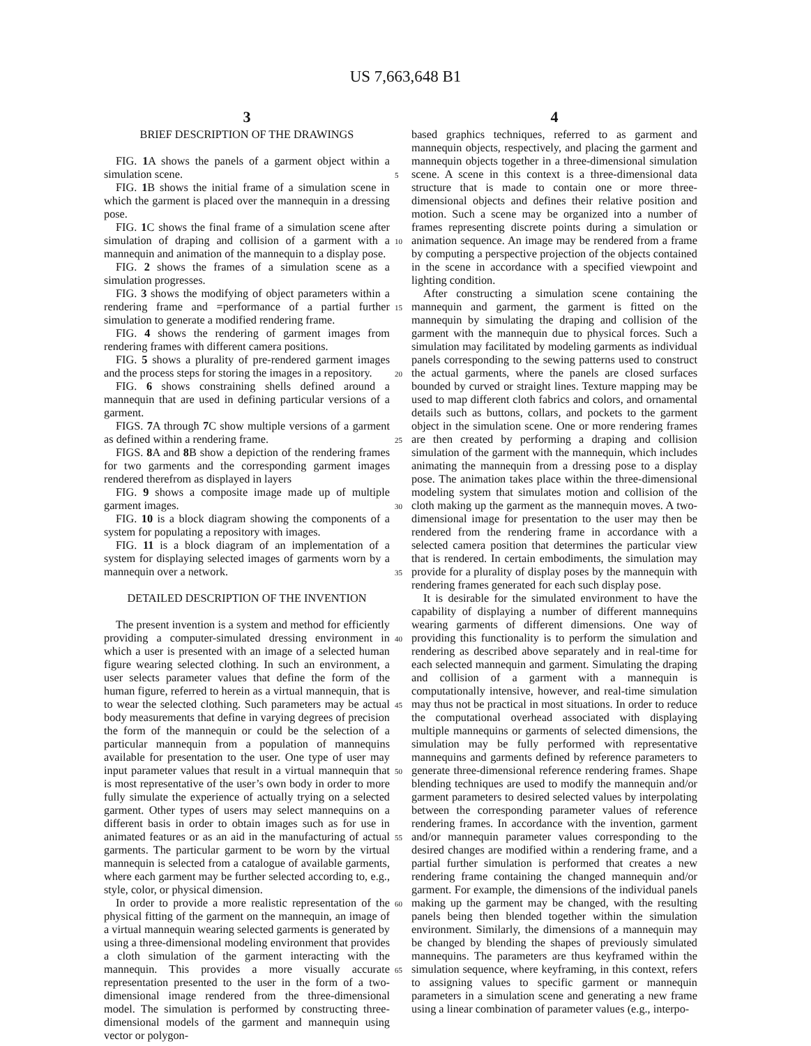US 7,663,648 B1
3
BRIEF DESCRIPTION OF THE DRAWINGS
FIG. 1 A shows the panels of a garment object within a simulation scene.
FIG. 1 B shows the initial frame of a simulation scene in which the garment is placed over the mannequin in a dressing pose.
FIG. 1 C shows the final frame of a simulation scene after simulation of draping and collision of a garment with a mannequin and animation of the mannequin to a display pose.
FIG. 2 shows the frames of a simulation scene as a simulation progresses.
FIG. 3 shows the modifying of object parameters within a rendering frame and =performance of a partial further simulation to generate a modified rendering frame.
FIG. 4 shows the rendering of garment images from rendering frames with different camera positions.
FIG. 5 shows a plurality of pre-rendered garment images and the process steps for storing the images in a repository.
FIG. 6 shows constraining shells defined around a mannequin that are used in defining particular versions of a garment.
FIGS. 7 A through 7 C show multiple versions of a garment as defined within a rendering frame.
FIGS. 8 A and 8 B show a depiction of the rendering frames for two garments and the corresponding garment images rendered therefrom as displayed in layers
FIG. 9 shows a composite image made up of multiple garment images.
FIG. 10 is a block diagram showing the components of a system for populating a repository with images.
FIG. 11 is a block diagram of an implementation of a system for displaying selected images of garments worn by a mannequin over a network.
DETAILED DESCRIPTION OF THE INVENTION
The present invention is a system and method for efficiently providing a computer-simulated dressing environment in which a user is presented with an image of a selected human figure wearing selected clothing. In such an environment, a user selects parameter values that define the form of the human figure, referred to herein as a virtual mannequin, that is to wear the selected clothing. Such parameters may be actual body measurements that define in varying degrees of precision the form of the mannequin or could be the selection of a particular mannequin from a population of mannequins available for presentation to the user. One type of user may input parameter values that result in a virtual mannequin that is most representative of the user’s own body in order to more fully simulate the experience of actually trying on a selected garment. Other types of users may select mannequins on a different basis in order to obtain images such as for use in animated features or as an aid in the manufacturing of actual garments. The particular garment to be worn by the virtual mannequin is selected from a catalogue of available garments, where each garment may be further selected according to, e.g., style, color, or physical dimension.
In order to provide a more realistic representation of the physical fitting of the garment on the mannequin, an image of a virtual mannequin wearing selected garments is generated by using a three-dimensional modeling environment that provides a cloth simulation of the garment interacting with the mannequin. This provides a more visually accurate representation presented to the user in the form of a two-dimensional image rendered from the three-dimensional model. The simulation is performed by constructing three-dimensional models of the garment and mannequin using vector or polygon-
4
based graphics techniques, referred to as garment and mannequin objects, respectively, and placing the garment and mannequin objects together in a three-dimensional simulation scene. A scene in this context is a three-dimensional data structure that is made to contain one or more three-dimensional objects and defines their relative position and motion. Such a scene may be organized into a number of frames representing discrete points during a simulation or animation sequence. An image may be rendered from a frame by computing a perspective projection of the objects contained in the scene in accordance with a specified viewpoint and lighting condition.
After constructing a simulation scene containing the mannequin and garment, the garment is fitted on the mannequin by simulating the draping and collision of the garment with the mannequin due to physical forces. Such a simulation may facilitated by modeling garments as individual panels corresponding to the sewing patterns used to construct the actual garments, where the panels are closed surfaces bounded by curved or straight lines. Texture mapping may be used to map different cloth fabrics and colors, and ornamental details such as buttons, collars, and pockets to the garment object in the simulation scene. One or more rendering frames are then created by performing a draping and collision simulation of the garment with the mannequin, which includes animating the mannequin from a dressing pose to a display pose. The animation takes place within the three-dimensional modeling system that simulates motion and collision of the cloth making up the garment as the mannequin moves. A two-dimensional image for presentation to the user may then be rendered from the rendering frame in accordance with a selected camera position that determines the particular view that is rendered. In certain embodiments, the simulation may provide for a plurality of display poses by the mannequin with rendering frames generated for each such display pose.
It is desirable for the simulated environment to have the capability of displaying a number of different mannequins wearing garments of different dimensions. One way of providing this functionality is to perform the simulation and rendering as described above separately and in real-time for each selected mannequin and garment. Simulating the draping and collision of a garment with a mannequin is computationally intensive, however, and real-time simulation may thus not be practical in most situations. In order to reduce the computational overhead associated with displaying multiple mannequins or garments of selected dimensions, the simulation may be fully performed with representative mannequins and garments defined by reference parameters to generate three-dimensional reference rendering frames. Shape blending techniques are used to modify the mannequin and/or garment parameters to desired selected values by interpolating between the corresponding parameter values of reference rendering frames. In accordance with the invention, garment and/or mannequin parameter values corresponding to the desired changes are modified within a rendering frame, and a partial further simulation is performed that creates a new rendering frame containing the changed mannequin and/or garment. For example, the dimensions of the individual panels making up the garment may be changed, with the resulting panels being then blended together within the simulation environment. Similarly, the dimensions of a mannequin may be changed by blending the shapes of previously simulated mannequins. The parameters are thus keyframed within the simulation sequence, where keyframing, in this context, refers to assigning values to specific garment or mannequin parameters in a simulation scene and generating a new frame using a linear combination of parameter values (e.g., interpo-
5
10
15
20
25
30
35
40
45
50
55
60
65